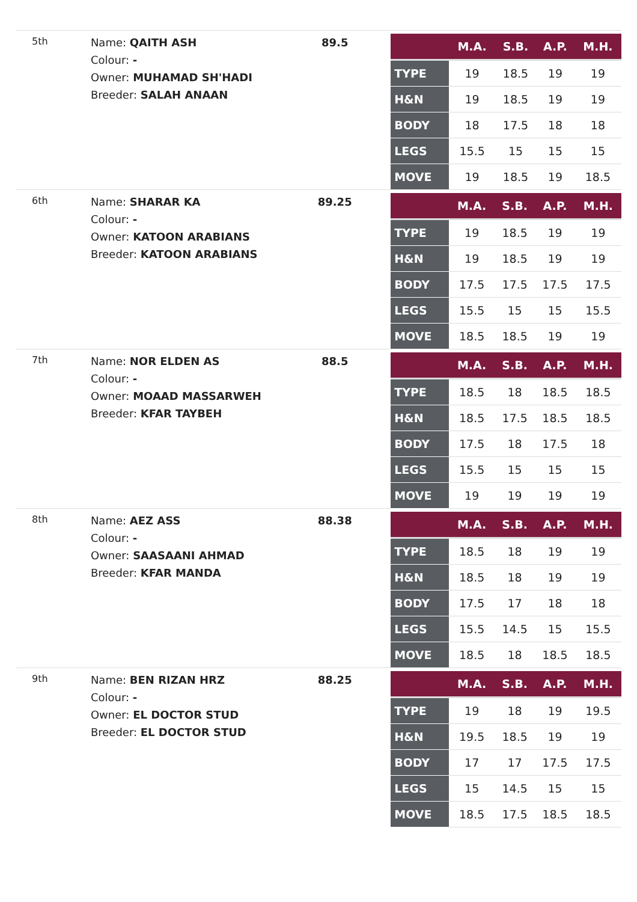5th
Name: QAITH ASH
Colour: -
Owner: MUHAMAD SH'HADI
Breeder: SALAH ANAAN
89.5
| | M.A. | S.B. | A.P. | M.H. |
| --- | --- | --- | --- | --- |
| TYPE | 19 | 18.5 | 19 | 19 |
| H&N | 19 | 18.5 | 19 | 19 |
| BODY | 18 | 17.5 | 18 | 18 |
| LEGS | 15.5 | 15 | 15 | 15 |
| MOVE | 19 | 18.5 | 19 | 18.5 |
6th
Name: SHARAR KA
Colour: -
Owner: KATOON ARABIANS
Breeder: KATOON ARABIANS
89.25
| | M.A. | S.B. | A.P. | M.H. |
| --- | --- | --- | --- | --- |
| TYPE | 19 | 18.5 | 19 | 19 |
| H&N | 19 | 18.5 | 19 | 19 |
| BODY | 17.5 | 17.5 | 17.5 | 17.5 |
| LEGS | 15.5 | 15 | 15 | 15.5 |
| MOVE | 18.5 | 18.5 | 19 | 19 |
7th
Name: NOR ELDEN AS
Colour: -
Owner: MOAAD MASSARWEH
Breeder: KFAR TAYBEH
88.5
| | M.A. | S.B. | A.P. | M.H. |
| --- | --- | --- | --- | --- |
| TYPE | 18.5 | 18 | 18.5 | 18.5 |
| H&N | 18.5 | 17.5 | 18.5 | 18.5 |
| BODY | 17.5 | 18 | 17.5 | 18 |
| LEGS | 15.5 | 15 | 15 | 15 |
| MOVE | 19 | 19 | 19 | 19 |
8th
Name: AEZ ASS
Colour: -
Owner: SAASAANI AHMAD
Breeder: KFAR MANDA
88.38
| | M.A. | S.B. | A.P. | M.H. |
| --- | --- | --- | --- | --- |
| TYPE | 18.5 | 18 | 19 | 19 |
| H&N | 18.5 | 18 | 19 | 19 |
| BODY | 17.5 | 17 | 18 | 18 |
| LEGS | 15.5 | 14.5 | 15 | 15.5 |
| MOVE | 18.5 | 18 | 18.5 | 18.5 |
9th
Name: BEN RIZAN HRZ
Colour: -
Owner: EL DOCTOR STUD
Breeder: EL DOCTOR STUD
88.25
| | M.A. | S.B. | A.P. | M.H. |
| --- | --- | --- | --- | --- |
| TYPE | 19 | 18 | 19 | 19.5 |
| H&N | 19.5 | 18.5 | 19 | 19 |
| BODY | 17 | 17 | 17.5 | 17.5 |
| LEGS | 15 | 14.5 | 15 | 15 |
| MOVE | 18.5 | 17.5 | 18.5 | 18.5 |